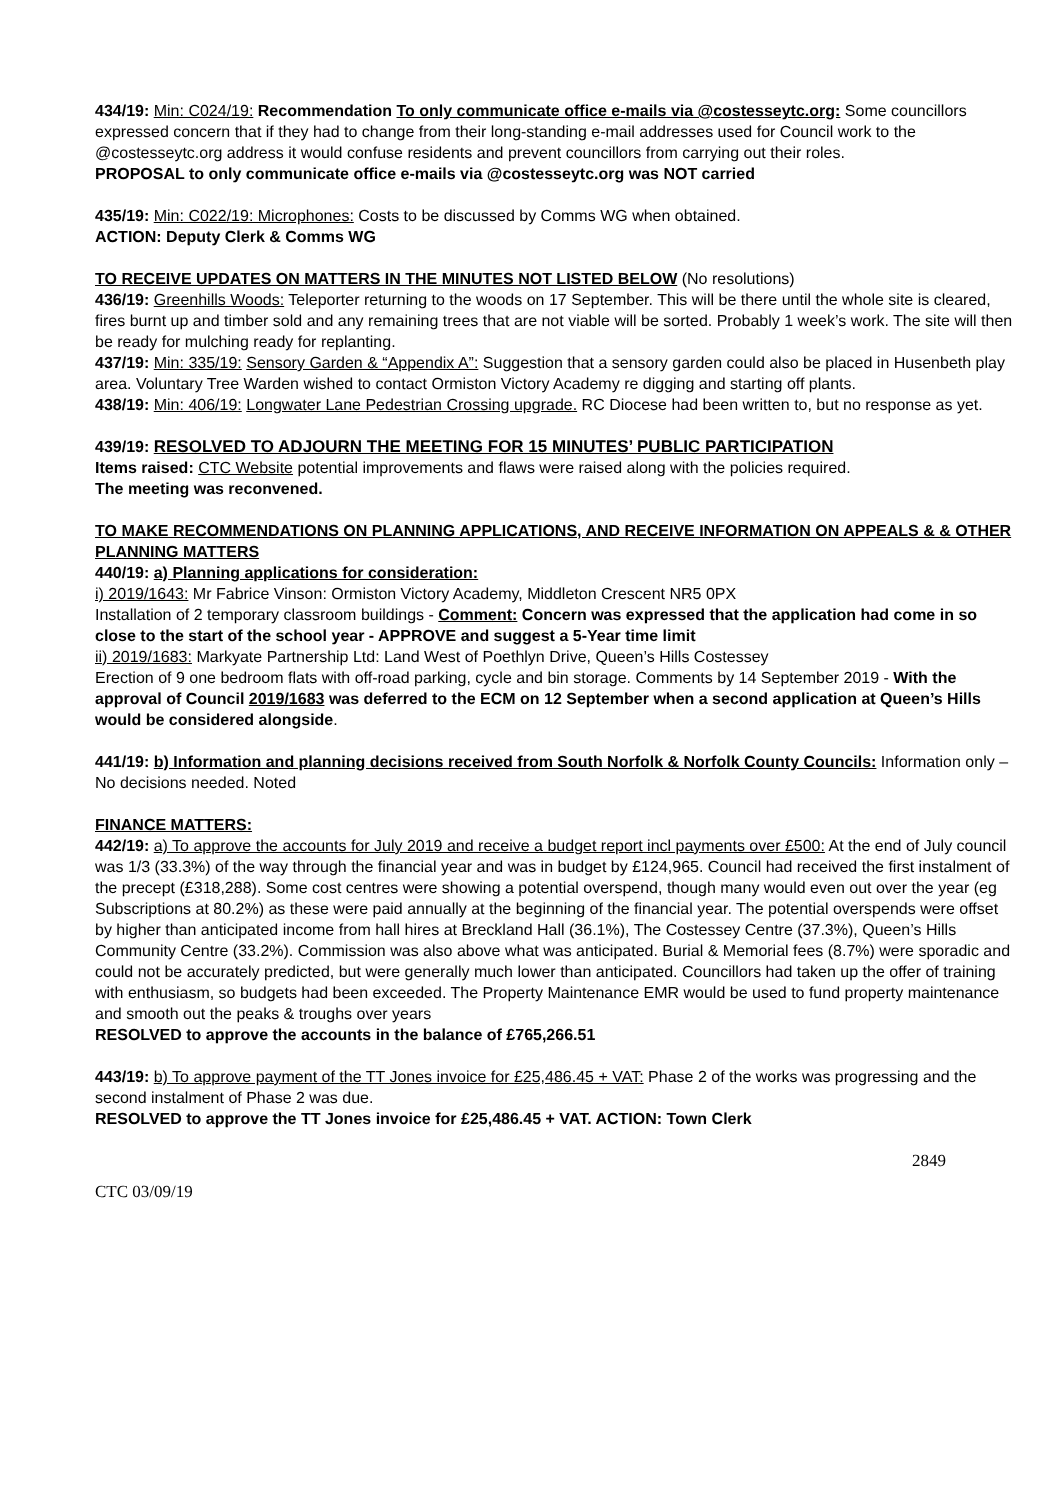434/19: Min: C024/19: Recommendation To only communicate office e-mails via @costesseytc.org: Some councillors expressed concern that if they had to change from their long-standing e-mail addresses used for Council work to the @costesseytc.org address it would confuse residents and prevent councillors from carrying out their roles.
PROPOSAL to only communicate office e-mails via @costesseytc.org was NOT carried
435/19: Min: C022/19: Microphones: Costs to be discussed by Comms WG when obtained.
ACTION: Deputy Clerk & Comms WG
TO RECEIVE UPDATES ON MATTERS IN THE MINUTES NOT LISTED BELOW (No resolutions)
436/19: Greenhills Woods: Teleporter returning to the woods on 17 September. This will be there until the whole site is cleared, fires burnt up and timber sold and any remaining trees that are not viable will be sorted. Probably 1 week’s work. The site will then be ready for mulching ready for replanting.
437/19: Min: 335/19: Sensory Garden & “Appendix A”: Suggestion that a sensory garden could also be placed in Husenbeth play area. Voluntary Tree Warden wished to contact Ormiston Victory Academy re digging and starting off plants.
438/19: Min: 406/19: Longwater Lane Pedestrian Crossing upgrade. RC Diocese had been written to, but no response as yet.
439/19: RESOLVED TO ADJOURN THE MEETING FOR 15 MINUTES’ PUBLIC PARTICIPATION
Items raised: CTC Website potential improvements and flaws were raised along with the policies required.
The meeting was reconvened.
TO MAKE RECOMMENDATIONS ON PLANNING APPLICATIONS, AND RECEIVE INFORMATION ON APPEALS & & OTHER PLANNING MATTERS
440/19: a) Planning applications for consideration:
i) 2019/1643: Mr Fabrice Vinson: Ormiston Victory Academy, Middleton Crescent NR5 0PX
Installation of 2 temporary classroom buildings - Comment: Concern was expressed that the application had come in so close to the start of the school year - APPROVE and suggest a 5-Year time limit
ii) 2019/1683: Markyate Partnership Ltd: Land West of Poethlyn Drive, Queen’s Hills Costessey
Erection of 9 one bedroom flats with off-road parking, cycle and bin storage. Comments by 14 September 2019 - With the approval of Council 2019/1683 was deferred to the ECM on 12 September when a second application at Queen’s Hills would be considered alongside.
441/19: b) Information and planning decisions received from South Norfolk & Norfolk County Councils: Information only – No decisions needed. Noted
FINANCE MATTERS:
442/19: a) To approve the accounts for July 2019 and receive a budget report incl payments over £500: At the end of July council was 1/3 (33.3%) of the way through the financial year and was in budget by £124,965. Council had received the first instalment of the precept (£318,288). Some cost centres were showing a potential overspend, though many would even out over the year (eg Subscriptions at 80.2%) as these were paid annually at the beginning of the financial year. The potential overspends were offset by higher than anticipated income from hall hires at Breckland Hall (36.1%), The Costessey Centre (37.3%), Queen’s Hills Community Centre (33.2%). Commission was also above what was anticipated. Burial & Memorial fees (8.7%) were sporadic and could not be accurately predicted, but were generally much lower than anticipated. Councillors had taken up the offer of training with enthusiasm, so budgets had been exceeded. The Property Maintenance EMR would be used to fund property maintenance and smooth out the peaks & troughs over years
RESOLVED to approve the accounts in the balance of £765,266.51
443/19: b) To approve payment of the TT Jones invoice for £25,486.45 + VAT: Phase 2 of the works was progressing and the second instalment of Phase 2 was due.
RESOLVED to approve the TT Jones invoice for £25,486.45 + VAT. ACTION: Town Clerk
2849
CTC 03/09/19